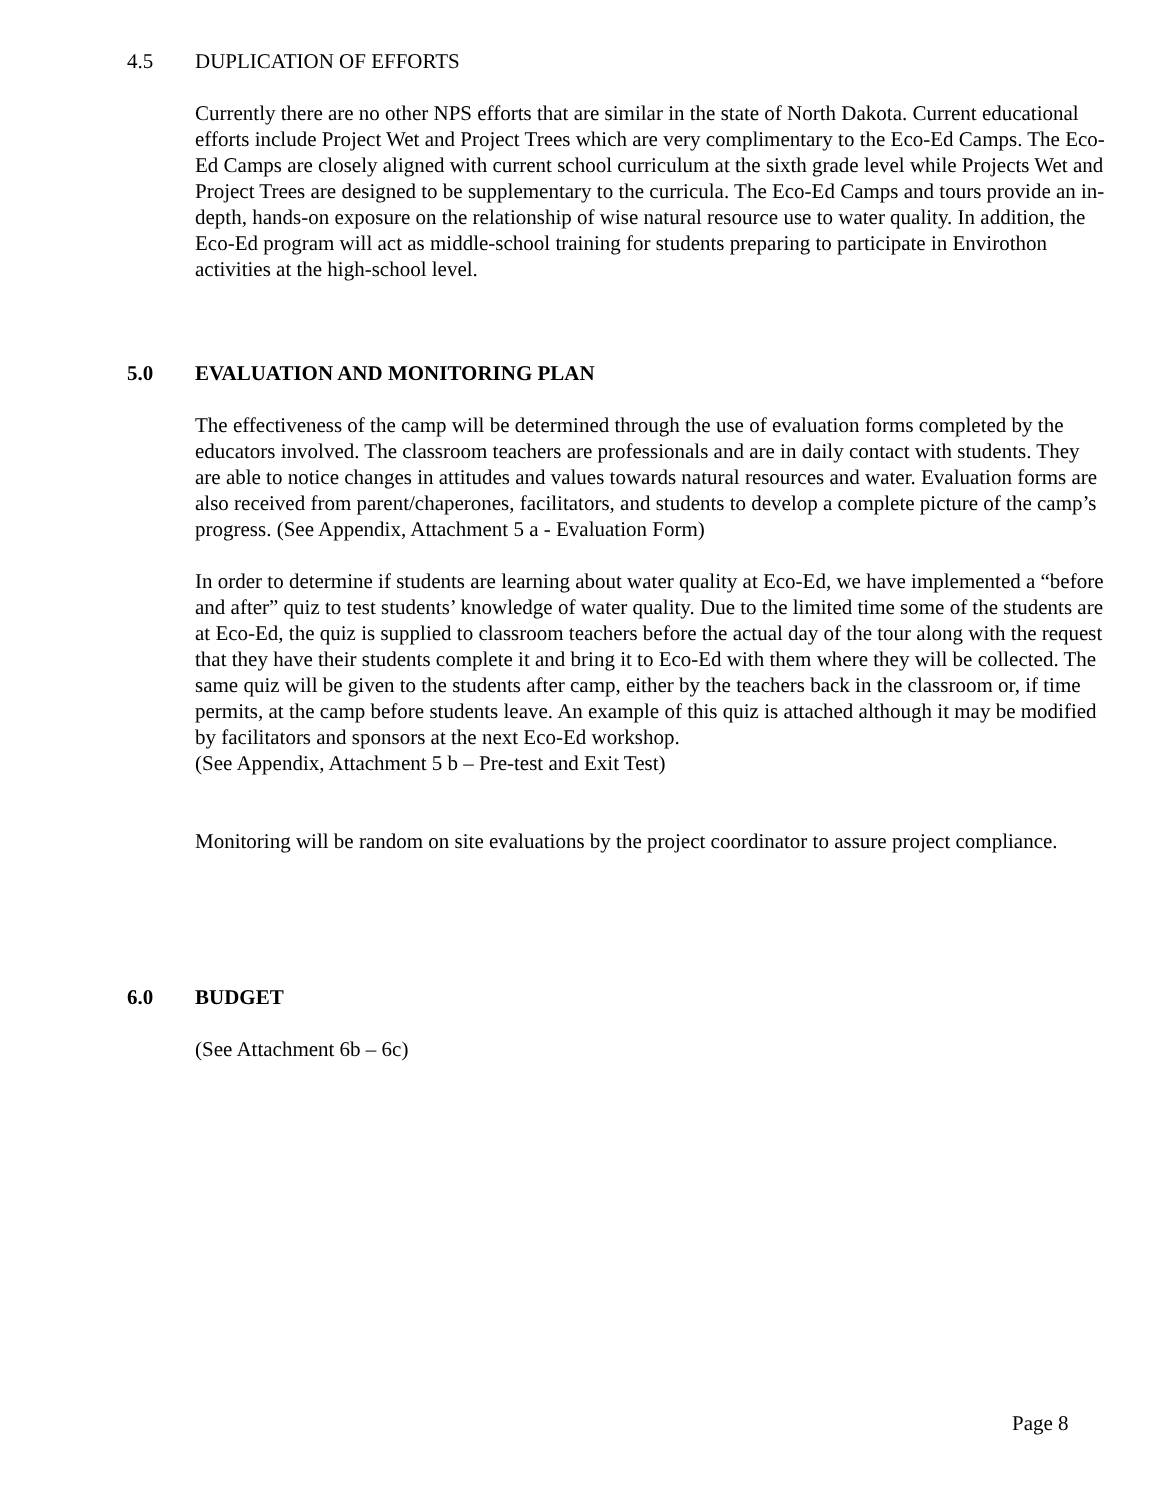4.5 DUPLICATION OF EFFORTS
Currently there are no other NPS efforts that are similar in the state of North Dakota. Current educational efforts include Project Wet and Project Trees which are very complimentary to the Eco-Ed Camps. The Eco-Ed Camps are closely aligned with current school curriculum at the sixth grade level while Projects Wet and Project Trees are designed to be supplementary to the curricula. The Eco-Ed Camps and tours provide an in-depth, hands-on exposure on the relationship of wise natural resource use to water quality. In addition, the Eco-Ed program will act as middle-school training for students preparing to participate in Envirothon activities at the high-school level.
5.0 EVALUATION AND MONITORING PLAN
The effectiveness of the camp will be determined through the use of evaluation forms completed by the educators involved. The classroom teachers are professionals and are in daily contact with students. They are able to notice changes in attitudes and values towards natural resources and water. Evaluation forms are also received from parent/chaperones, facilitators, and students to develop a complete picture of the camp’s progress. (See Appendix, Attachment 5 a - Evaluation Form)
In order to determine if students are learning about water quality at Eco-Ed, we have implemented a “before and after” quiz to test students’ knowledge of water quality. Due to the limited time some of the students are at Eco-Ed, the quiz is supplied to classroom teachers before the actual day of the tour along with the request that they have their students complete it and bring it to Eco-Ed with them where they will be collected. The same quiz will be given to the students after camp, either by the teachers back in the classroom or, if time permits, at the camp before students leave. An example of this quiz is attached although it may be modified by facilitators and sponsors at the next Eco-Ed workshop.
(See Appendix, Attachment 5 b – Pre-test and Exit Test)
Monitoring will be random on site evaluations by the project coordinator to assure project compliance.
6.0 BUDGET
(See Attachment 6b – 6c)
Page 8